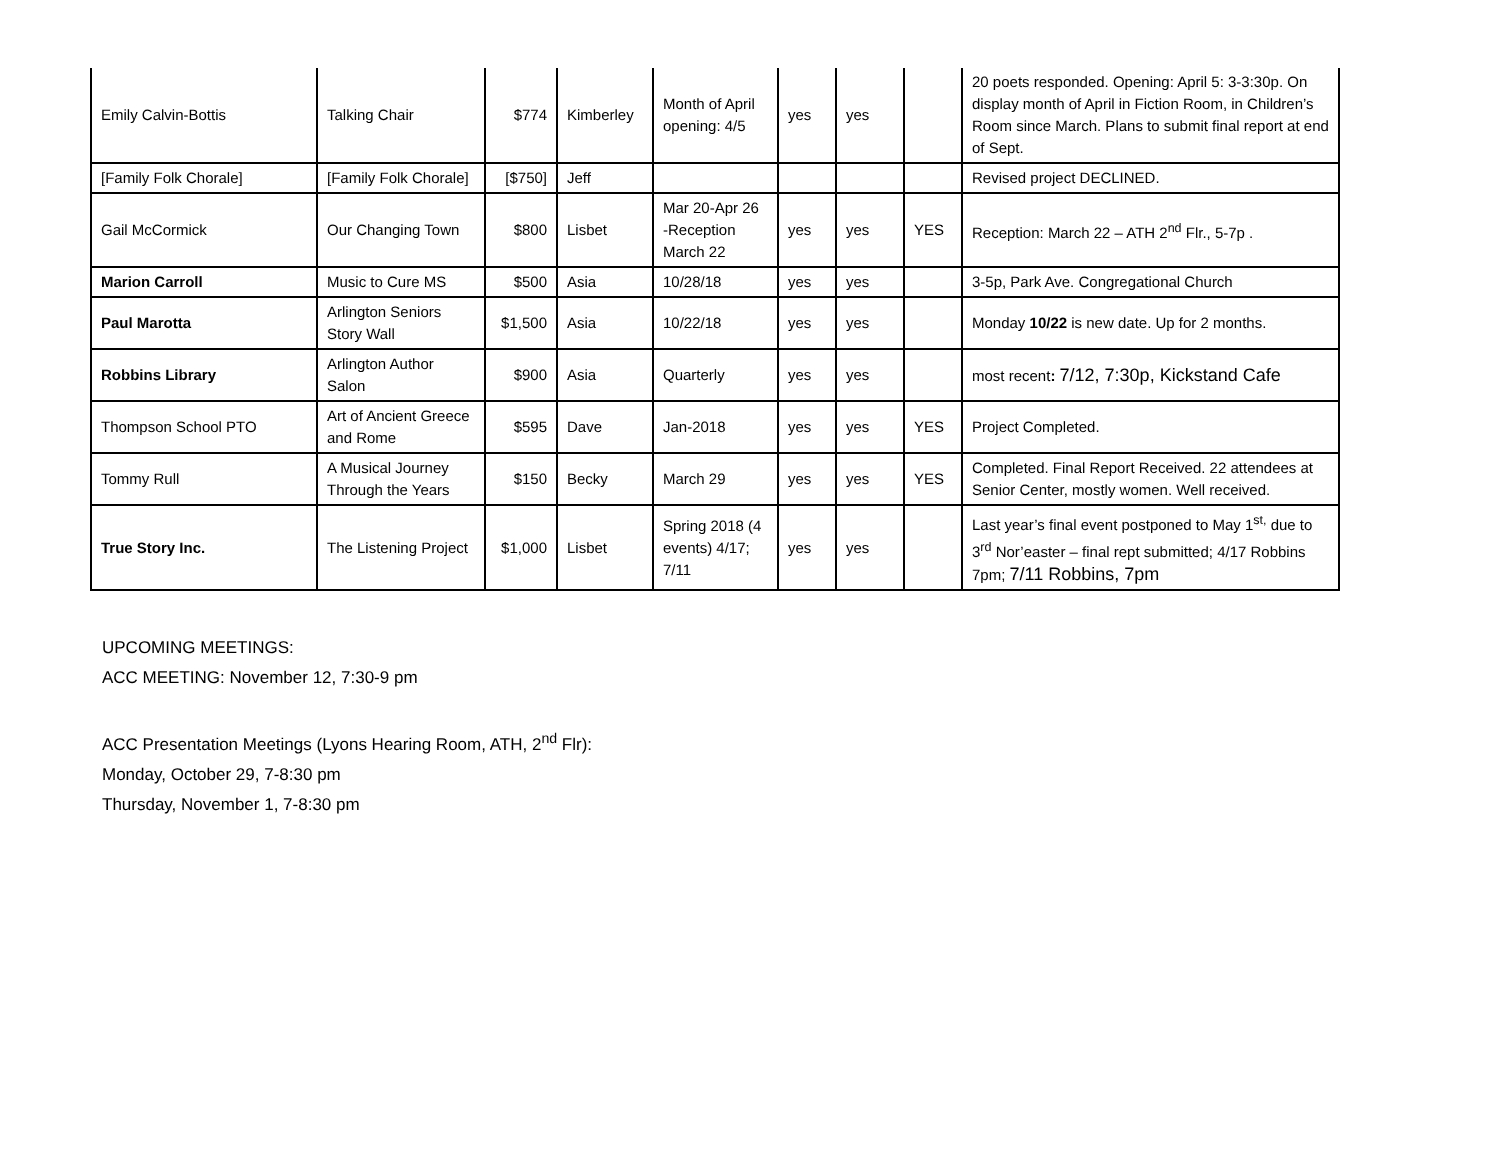| Emily Calvin-Bottis | Talking Chair | $774 | Kimberley | Month of April opening: 4/5 | yes | yes | | 20 poets responded. Opening: April 5: 3-3:30p. On display month of April in Fiction Room, in Children’s Room since March. Plans to submit final report at end of Sept. |
| [Family Folk Chorale] | [Family Folk Chorale] | [$750] | Jeff | | | | | Revised project DECLINED. |
| Gail McCormick | Our Changing Town | $800 | Lisbet | Mar 20-Apr 26 -Reception March 22 | yes | yes | YES | Reception: March 22 – ATH 2<sup>nd</sup> Flr., 5-7p . |
| Marion Carroll | Music to Cure MS | $500 | Asia | 10/28/18 | yes | yes | | 3-5p, Park Ave. Congregational Church |
| Paul Marotta | Arlington Seniors Story Wall | $1,500 | Asia | 10/22/18 | yes | yes | | Monday 10/22 is new date. Up for 2 months. |
| Robbins Library | Arlington Author Salon | $900 | Asia | Quarterly | yes | yes | | most recent : 7/12, 7:30p, Kickstand Cafe |
| Thompson School PTO | Art of Ancient Greece and Rome | $595 | Dave | Jan-2018 | yes | yes | YES | Project Completed. |
| Tommy Rull | A Musical Journey Through the Years | $150 | Becky | March 29 | yes | yes | YES | Completed. Final Report Received. 22 attendees at Senior Center, mostly women. Well received. |
| True Story Inc. | The Listening Project | $1,000 | Lisbet | Spring 2018 (4 events) 4/17; 7/11 | yes | yes | | Last year’s final event postponed to May 1<sup>st,</sup> due to 3<sup>rd</sup> Nor’easter – final rept submitted; 4/17 Robbins 7pm; 7/11 Robbins, 7pm |
UPCOMING MEETINGS:
ACC MEETING: November 12, 7:30-9 pm
ACC Presentation Meetings (Lyons Hearing Room, ATH, 2<sup>nd</sup> Flr):
Monday, October 29, 7-8:30 pm
Thursday, November 1, 7-8:30 pm